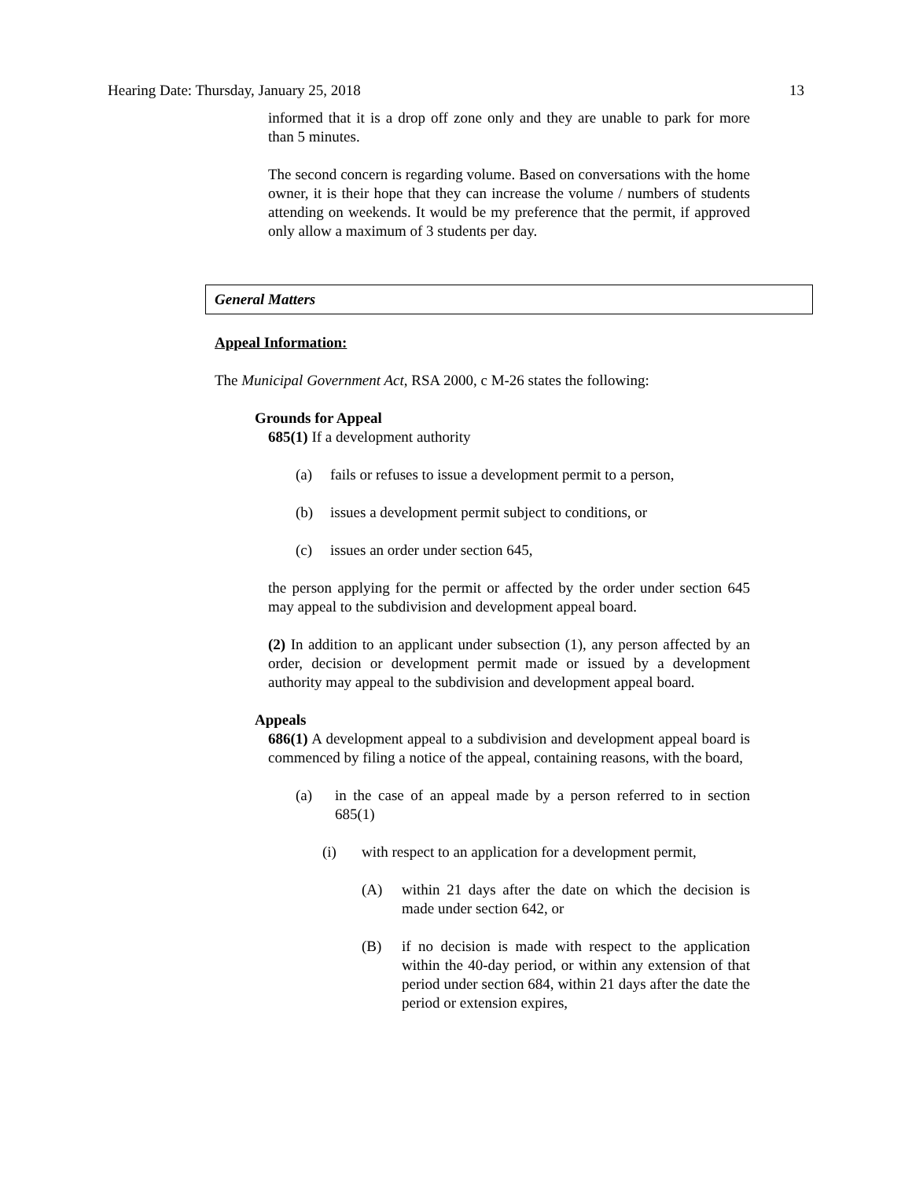Hearing Date: Thursday, January 25, 2018 13
informed that it is a drop off zone only and they are unable to park for more than 5 minutes.
The second concern is regarding volume. Based on conversations with the home owner, it is their hope that they can increase the volume / numbers of students attending on weekends. It would be my preference that the permit, if approved only allow a maximum of 3 students per day.
General Matters
Appeal Information:
The Municipal Government Act, RSA 2000, c M-26 states the following:
Grounds for Appeal
685(1) If a development authority
(a) fails or refuses to issue a development permit to a person,
(b) issues a development permit subject to conditions, or
(c) issues an order under section 645,
the person applying for the permit or affected by the order under section 645 may appeal to the subdivision and development appeal board.
(2) In addition to an applicant under subsection (1), any person affected by an order, decision or development permit made or issued by a development authority may appeal to the subdivision and development appeal board.
Appeals
686(1) A development appeal to a subdivision and development appeal board is commenced by filing a notice of the appeal, containing reasons, with the board,
(a) in the case of an appeal made by a person referred to in section 685(1)
(i) with respect to an application for a development permit,
(A) within 21 days after the date on which the decision is made under section 642, or
(B) if no decision is made with respect to the application within the 40-day period, or within any extension of that period under section 684, within 21 days after the date the period or extension expires,